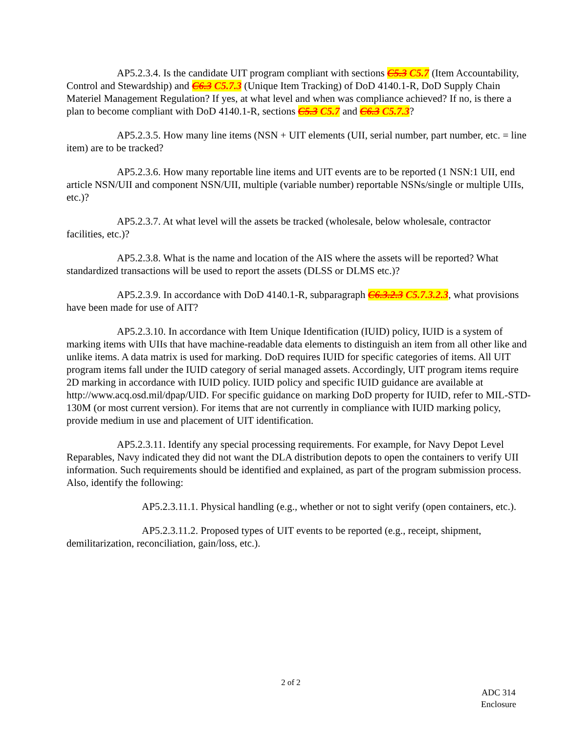AP5.2.3.4. Is the candidate UIT program compliant with sections C5.3 C5.7 (Item Accountability, Control and Stewardship) and C6.3 C5.7.3 (Unique Item Tracking) of DoD 4140.1-R, DoD Supply Chain Materiel Management Regulation? If yes, at what level and when was compliance achieved? If no, is there a plan to become compliant with DoD 4140.1-R, sections C5.3 C5.7 and C6.3 C5.7.3?
AP5.2.3.5. How many line items (NSN + UIT elements (UII, serial number, part number, etc. = line item) are to be tracked?
AP5.2.3.6. How many reportable line items and UIT events are to be reported (1 NSN:1 UII, end article NSN/UII and component NSN/UII, multiple (variable number) reportable NSNs/single or multiple UIIs, etc.)?
AP5.2.3.7. At what level will the assets be tracked (wholesale, below wholesale, contractor facilities, etc.)?
AP5.2.3.8. What is the name and location of the AIS where the assets will be reported? What standardized transactions will be used to report the assets (DLSS or DLMS etc.)?
AP5.2.3.9. In accordance with DoD 4140.1-R, subparagraph C6.3.2.3 C5.7.3.2.3, what provisions have been made for use of AIT?
AP5.2.3.10. In accordance with Item Unique Identification (IUID) policy, IUID is a system of marking items with UIIs that have machine-readable data elements to distinguish an item from all other like and unlike items. A data matrix is used for marking. DoD requires IUID for specific categories of items. All UIT program items fall under the IUID category of serial managed assets. Accordingly, UIT program items require 2D marking in accordance with IUID policy. IUID policy and specific IUID guidance are available at http://www.acq.osd.mil/dpap/UID. For specific guidance on marking DoD property for IUID, refer to MIL-STD-130M (or most current version). For items that are not currently in compliance with IUID marking policy, provide medium in use and placement of UIT identification.
AP5.2.3.11. Identify any special processing requirements. For example, for Navy Depot Level Reparables, Navy indicated they did not want the DLA distribution depots to open the containers to verify UII information. Such requirements should be identified and explained, as part of the program submission process. Also, identify the following:
AP5.2.3.11.1. Physical handling (e.g., whether or not to sight verify (open containers, etc.).
AP5.2.3.11.2. Proposed types of UIT events to be reported (e.g., receipt, shipment, demilitarization, reconciliation, gain/loss, etc.).
2 of 2
ADC 314
Enclosure